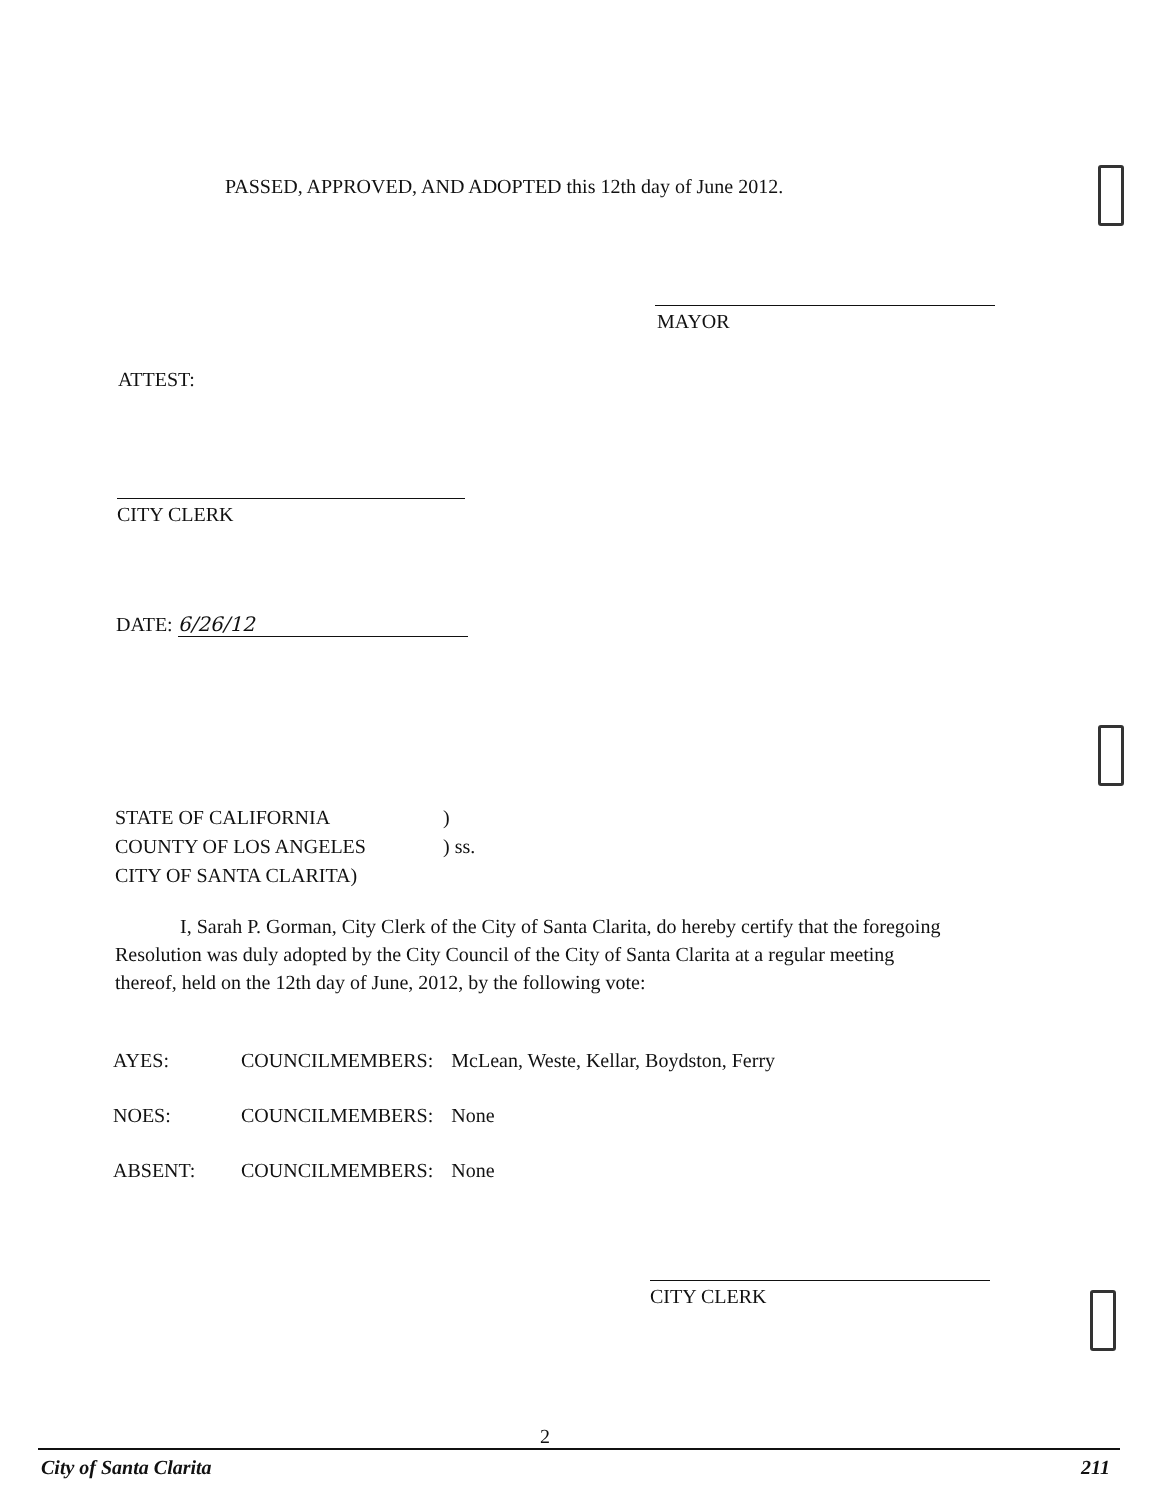PASSED, APPROVED, AND ADOPTED this 12th day of June 2012.
MAYOR
ATTEST:
CITY CLERK
DATE: 6/26/12
| STATE OF CALIFORNIA | ) |
| COUNTY OF LOS ANGELES | ) ss. |
| CITY OF SANTA CLARITA) | |
I, Sarah P. Gorman, City Clerk of the City of Santa Clarita, do hereby certify that the foregoing Resolution was duly adopted by the City Council of the City of Santa Clarita at a regular meeting thereof, held on the 12th day of June, 2012, by the following vote:
| AYES: | COUNCILMEMBERS: | McLean, Weste, Kellar, Boydston, Ferry |
| NOES: | COUNCILMEMBERS: | None |
| ABSENT: | COUNCILMEMBERS: | None |
CITY CLERK
2
City of Santa Clarita 211